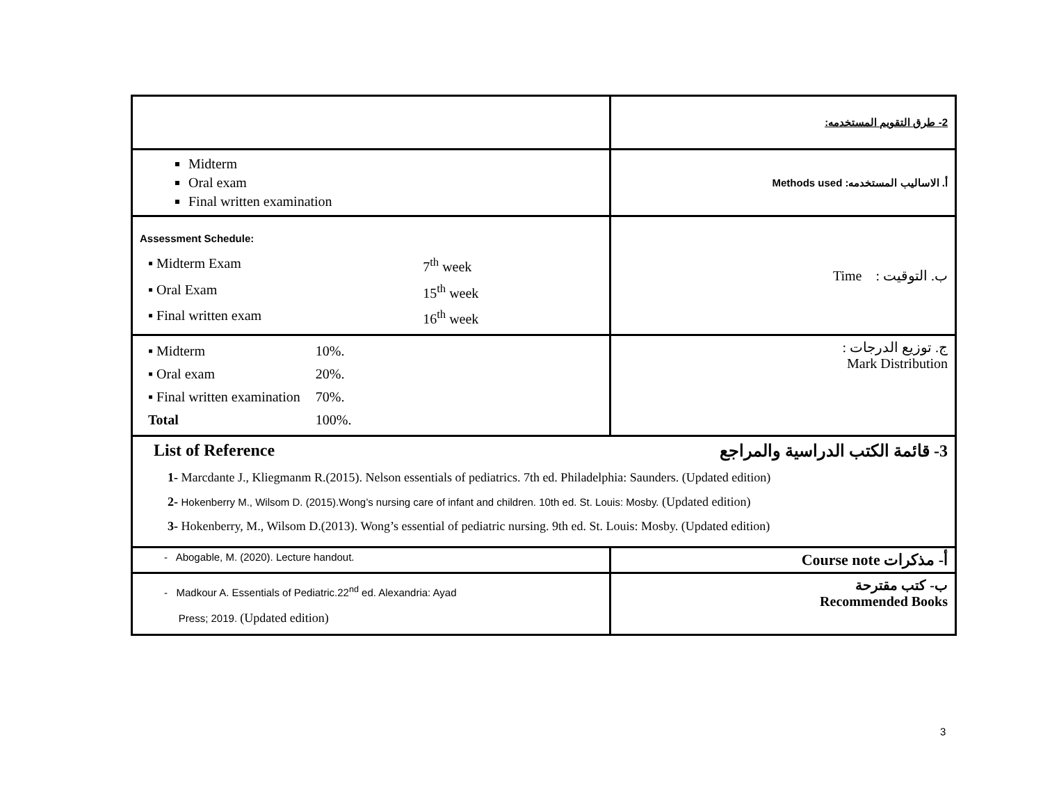| | 2- طرق التقويم المستخدمه: |
| Midterm Oral exam Final written examination | أ. الاساليب المستخدمه: Methods used |
| Assessment Schedule: / ▪ Midterm Exam / 7<sup>th</sup> week / / ▪ Oral Exam / 15<sup>th</sup> week / / ▪ Final written exam / 16<sup>th</sup> week / | ب. التوقيت : Time |
| / ▪ Midterm / 10%. / / ▪ Oral exam / 20%. / / ▪ Final written examination / 70%. / / Total / 100%. / | ج. توزيع الدرجات : Mark Distribution |
| List of Reference 3- قائمة الكتب الدراسية والمراجع 1- Marcdante J., Kliegmanm R.(2015). Nelson essentials of pediatrics. 7th ed. Philadelphia: Saunders. (Updated edition) 2- Hokenberry M., Wilsom D. (2015).Wong’s nursing care of infant and children. 10th ed. St. Louis: Mosby. (Updated edition) 3- Hokenberry, M., Wilsom D.(2013). Wong’s essential of pediatric nursing. 9th ed. St. Louis: Mosby. (Updated edition) | |
| - Abogable, M. (2020). Lecture handout. | أ- مذكرات Course note |
| - Madkour A. Essentials of Pediatric.22<sup>nd</sup> ed. Alexandria: Ayad Press; 2019. (Updated edition) | ب- كتب مقترحة Recommended Books |
3